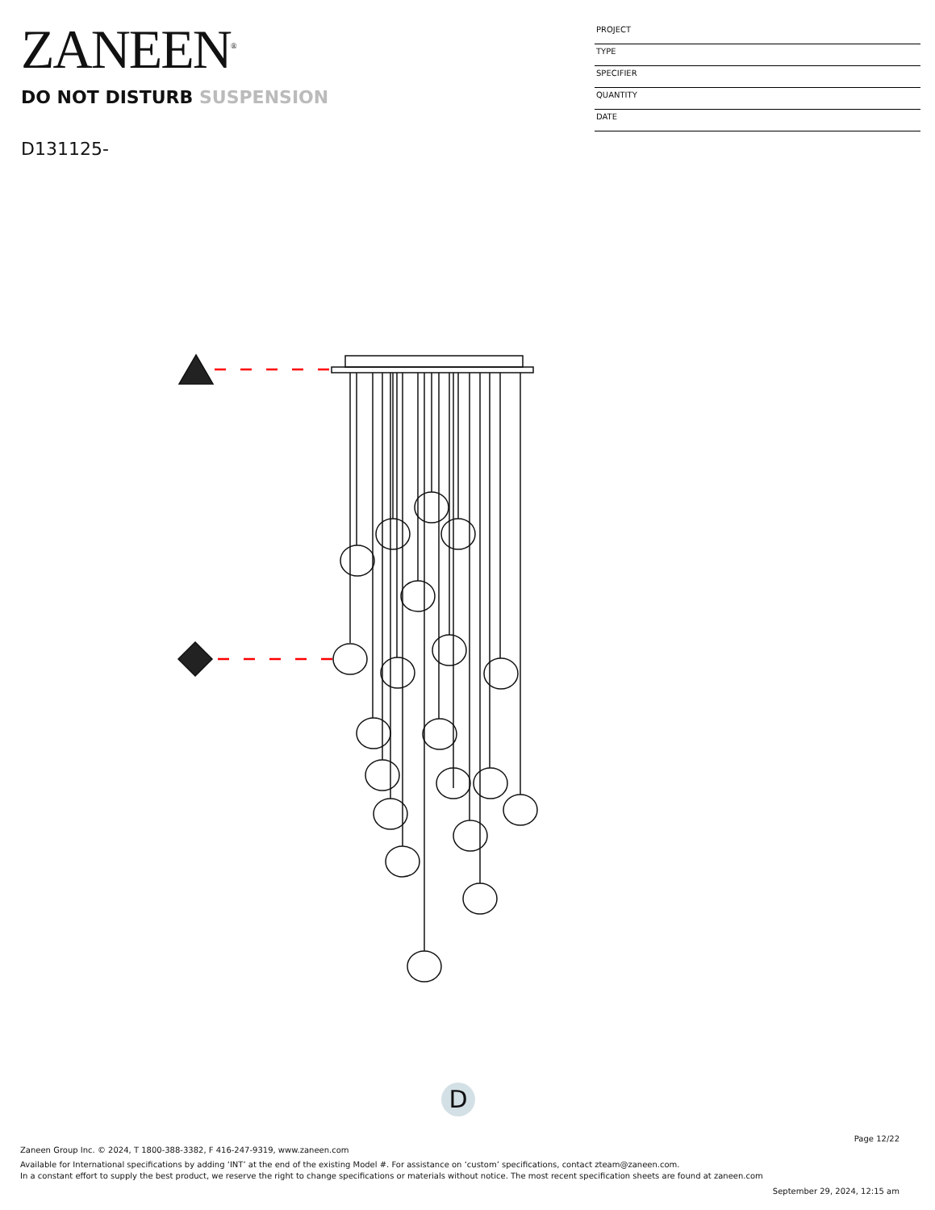ZANEEN<sup>®</sup>
DO NOT DISTURB SUSPENSION
D131125-
PROJECT
TYPE
SPECIFIER
QUANTITY
DATE
D
Page 12/22
Zaneen Group Inc. © 2024, T 1800-388-3382, F 416-247-9319, www.zaneen.com
Available for International specifications by adding ‘INT’ at the end of the existing Model #. For assistance on ‘custom’ specifications, contact zteam@zaneen.com.
In a constant effort to supply the best product, we reserve the right to change specifications or materials without notice. The most recent specification sheets are found at zaneen.com
September 29, 2024, 12:15 am